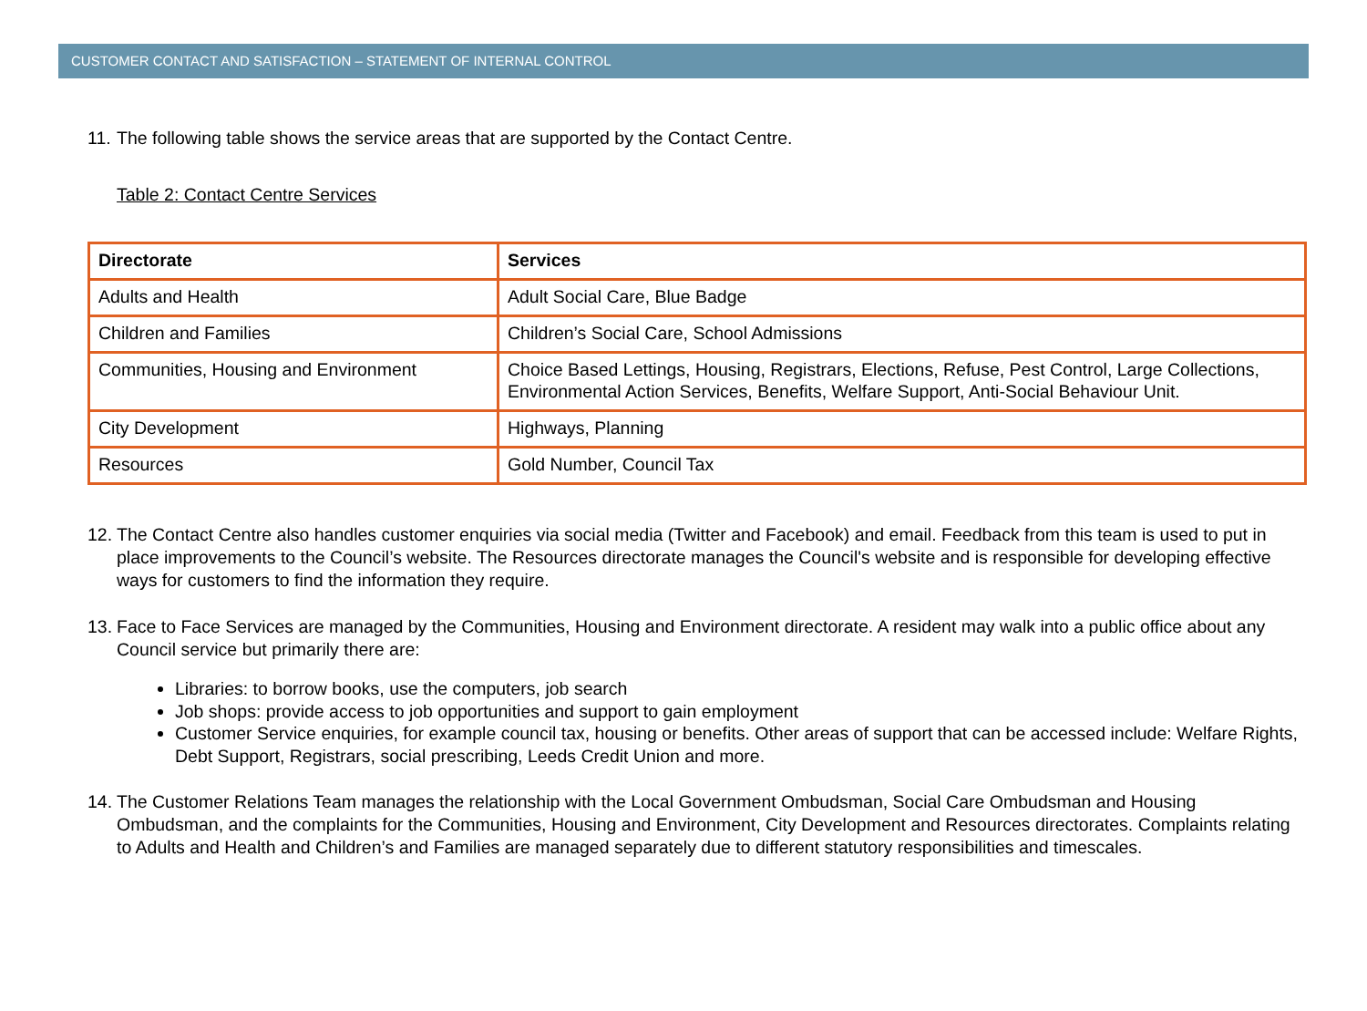CUSTOMER CONTACT AND SATISFACTION – STATEMENT OF INTERNAL CONTROL
11. The following table shows the service areas that are supported by the Contact Centre.
Table 2: Contact Centre Services
| Directorate | Services |
| --- | --- |
| Adults and Health | Adult Social Care, Blue Badge |
| Children and Families | Children’s Social Care, School Admissions |
| Communities, Housing and Environment | Choice Based Lettings, Housing, Registrars, Elections, Refuse, Pest Control, Large Collections, Environmental Action Services, Benefits, Welfare Support, Anti-Social Behaviour Unit. |
| City Development | Highways, Planning |
| Resources | Gold Number, Council Tax |
12. The Contact Centre also handles customer enquiries via social media (Twitter and Facebook) and email. Feedback from this team is used to put in place improvements to the Council’s website. The Resources directorate manages the Council's website and is responsible for developing effective ways for customers to find the information they require.
13. Face to Face Services are managed by the Communities, Housing and Environment directorate. A resident may walk into a public office about any Council service but primarily there are:
Libraries: to borrow books, use the computers, job search
Job shops: provide access to job opportunities and support to gain employment
Customer Service enquiries, for example council tax, housing or benefits. Other areas of support that can be accessed include: Welfare Rights, Debt Support, Registrars, social prescribing, Leeds Credit Union and more.
14. The Customer Relations Team manages the relationship with the Local Government Ombudsman, Social Care Ombudsman and Housing Ombudsman, and the complaints for the Communities, Housing and Environment, City Development and Resources directorates. Complaints relating to Adults and Health and Children’s and Families are managed separately due to different statutory responsibilities and timescales.